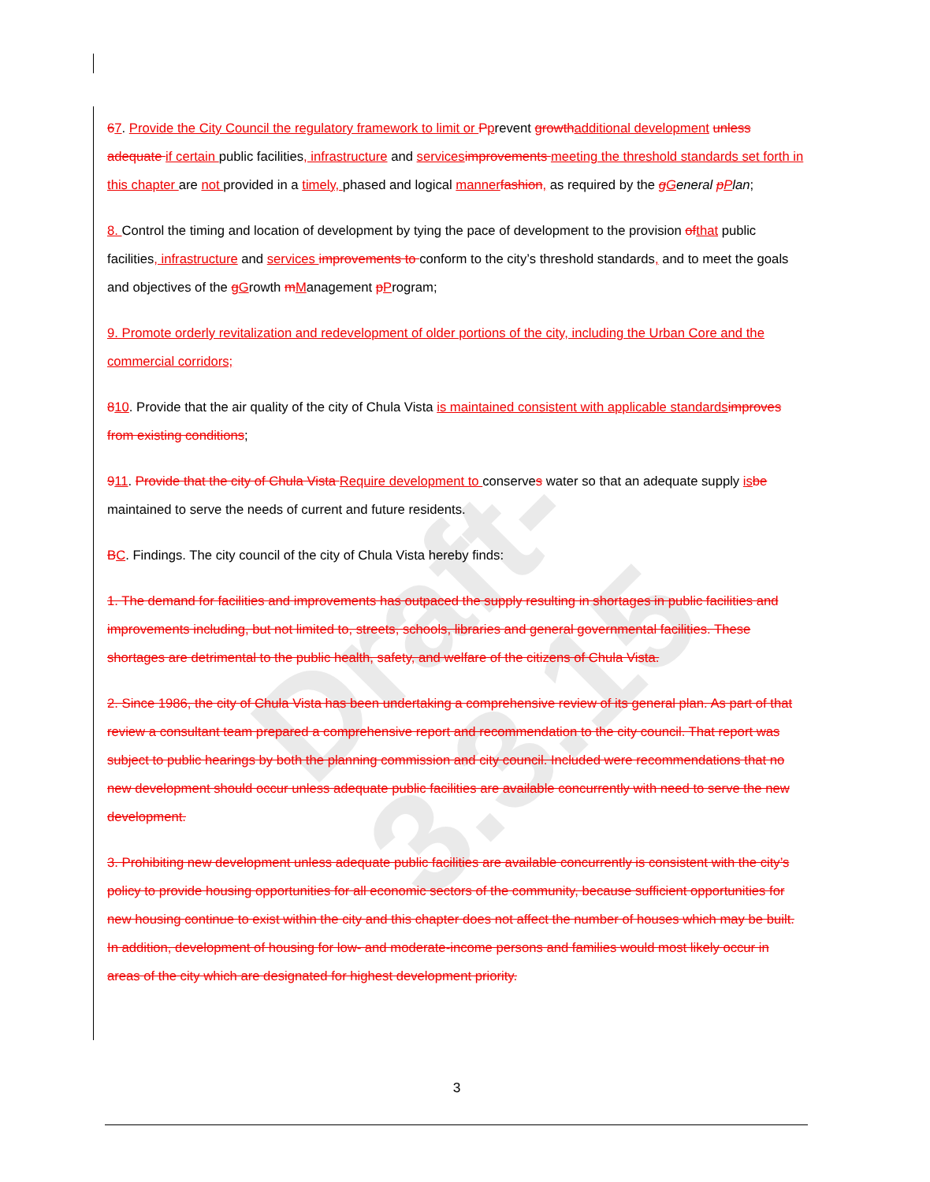Draft-3.3.15
67. Provide the City Council the regulatory framework to limit or Pprevent growth additional development unless adequate if certain public facilities, infrastructure and services improvements meeting the threshold standards set forth in this chapter are not provided in a timely, phased and logical manner fashion, as required by the gGeneral pPlan;
8. Control the timing and location of development by tying the pace of development to the provision of that public facilities, infrastructure and services improvements to conform to the city’s threshold standards, and to meet the goals and objectives of the gGrowth mManagement pProgram;
9. Promote orderly revitalization and redevelopment of older portions of the city, including the Urban Core and the commercial corridors;
810. Provide that the air quality of the city of Chula Vista is maintained consistent with applicable standards improves from existing conditions;
911. Provide that the city of Chula Vista Require development to conserves water so that an adequate supply is be maintained to serve the needs of current and future residents.
BC. Findings. The city council of the city of Chula Vista hereby finds:
1. The demand for facilities and improvements has outpaced the supply resulting in shortages in public facilities and improvements including, but not limited to, streets, schools, libraries and general governmental facilities. These shortages are detrimental to the public health, safety, and welfare of the citizens of Chula Vista.
2. Since 1986, the city of Chula Vista has been undertaking a comprehensive review of its general plan. As part of that review a consultant team prepared a comprehensive report and recommendation to the city council. That report was subject to public hearings by both the planning commission and city council. Included were recommendations that no new development should occur unless adequate public facilities are available concurrently with need to serve the new development.
3. Prohibiting new development unless adequate public facilities are available concurrently is consistent with the city’s policy to provide housing opportunities for all economic sectors of the community, because sufficient opportunities for new housing continue to exist within the city and this chapter does not affect the number of houses which may be built. In addition, development of housing for low- and moderate-income persons and families would most likely occur in areas of the city which are designated for highest development priority.
3